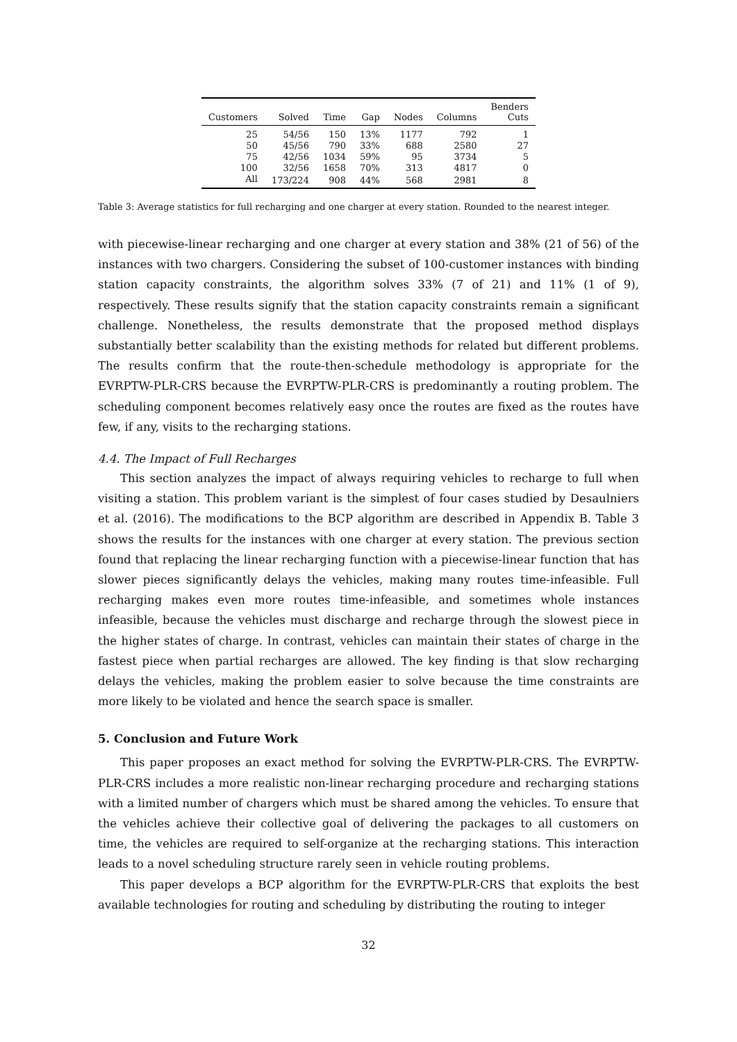| Customers | Solved | Time | Gap | Nodes | Columns | Benders Cuts |
| --- | --- | --- | --- | --- | --- | --- |
| 25 | 54/56 | 150 | 13% | 1177 | 792 | 1 |
| 50 | 45/56 | 790 | 33% | 688 | 2580 | 27 |
| 75 | 42/56 | 1034 | 59% | 95 | 3734 | 5 |
| 100 | 32/56 | 1658 | 70% | 313 | 4817 | 0 |
| All | 173/224 | 908 | 44% | 568 | 2981 | 8 |
Table 3: Average statistics for full recharging and one charger at every station. Rounded to the nearest integer.
with piecewise-linear recharging and one charger at every station and 38% (21 of 56) of the instances with two chargers. Considering the subset of 100-customer instances with binding station capacity constraints, the algorithm solves 33% (7 of 21) and 11% (1 of 9), respectively. These results signify that the station capacity constraints remain a significant challenge. Nonetheless, the results demonstrate that the proposed method displays substantially better scalability than the existing methods for related but different problems. The results confirm that the route-then-schedule methodology is appropriate for the EVRPTW-PLR-CRS because the EVRPTW-PLR-CRS is predominantly a routing problem. The scheduling component becomes relatively easy once the routes are fixed as the routes have few, if any, visits to the recharging stations.
4.4. The Impact of Full Recharges
This section analyzes the impact of always requiring vehicles to recharge to full when visiting a station. This problem variant is the simplest of four cases studied by Desaulniers et al. (2016). The modifications to the BCP algorithm are described in Appendix B. Table 3 shows the results for the instances with one charger at every station. The previous section found that replacing the linear recharging function with a piecewise-linear function that has slower pieces significantly delays the vehicles, making many routes time-infeasible. Full recharging makes even more routes time-infeasible, and sometimes whole instances infeasible, because the vehicles must discharge and recharge through the slowest piece in the higher states of charge. In contrast, vehicles can maintain their states of charge in the fastest piece when partial recharges are allowed. The key finding is that slow recharging delays the vehicles, making the problem easier to solve because the time constraints are more likely to be violated and hence the search space is smaller.
5. Conclusion and Future Work
This paper proposes an exact method for solving the EVRPTW-PLR-CRS. The EVRPTW-PLR-CRS includes a more realistic non-linear recharging procedure and recharging stations with a limited number of chargers which must be shared among the vehicles. To ensure that the vehicles achieve their collective goal of delivering the packages to all customers on time, the vehicles are required to self-organize at the recharging stations. This interaction leads to a novel scheduling structure rarely seen in vehicle routing problems.
This paper develops a BCP algorithm for the EVRPTW-PLR-CRS that exploits the best available technologies for routing and scheduling by distributing the routing to integer
32